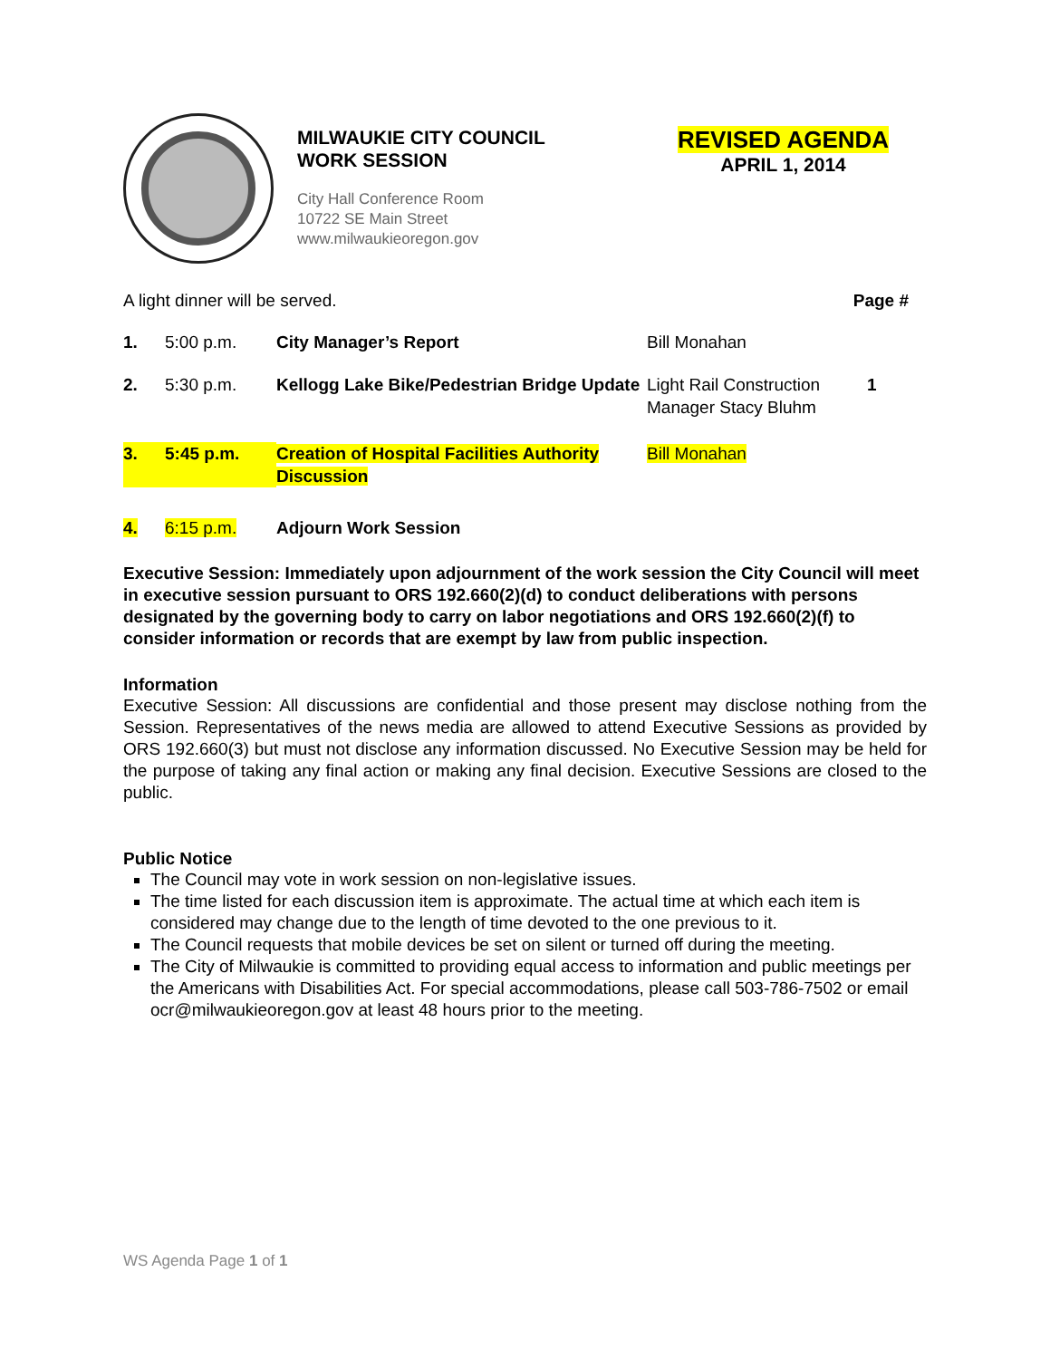MILWAUKIE CITY COUNCIL
WORK SESSION
City Hall Conference Room
10722 SE Main Street
www.milwaukieoregon.gov
REVISED AGENDA
APRIL 1, 2014
A light dinner will be served. Page #
1. 5:00 p.m. City Manager’s Report Bill Monahan
2. 5:30 p.m. Kellogg Lake Bike/Pedestrian Bridge Update Light Rail Construction Manager Stacy Bluhm 1
3. 5:45 p.m. Creation of Hospital Facilities Authority
Discussion Bill Monahan
4. 6:15 p.m. Adjourn Work Session
Executive Session: Immediately upon adjournment of the work session the City Council will meet in executive session pursuant to ORS 192.660(2)(d) to conduct deliberations with persons designated by the governing body to carry on labor negotiations and ORS 192.660(2)(f) to consider information or records that are exempt by law from public inspection.
Information
Executive Session: All discussions are confidential and those present may disclose nothing from the Session. Representatives of the news media are allowed to attend Executive Sessions as provided by ORS 192.660(3) but must not disclose any information discussed. No Executive Session may be held for the purpose of taking any final action or making any final decision. Executive Sessions are closed to the public.
Public Notice
The Council may vote in work session on non-legislative issues.
The time listed for each discussion item is approximate. The actual time at which each item is considered may change due to the length of time devoted to the one previous to it.
The Council requests that mobile devices be set on silent or turned off during the meeting.
The City of Milwaukie is committed to providing equal access to information and public meetings per the Americans with Disabilities Act. For special accommodations, please call 503-786-7502 or email ocr@milwaukieoregon.gov at least 48 hours prior to the meeting.
WS Agenda Page 1 of 1